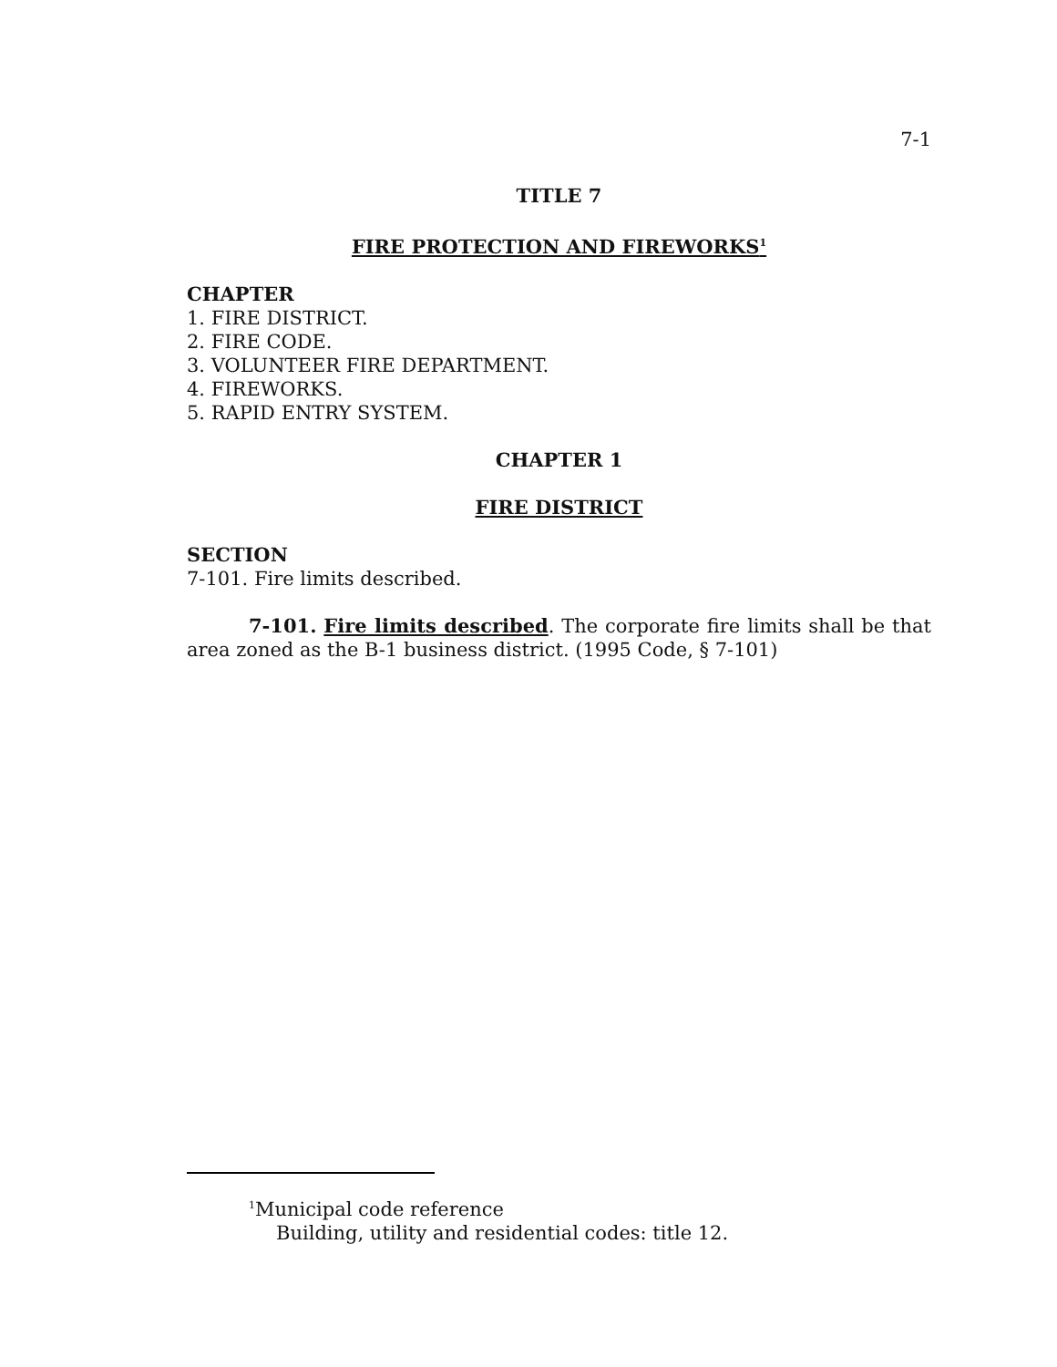7-1
TITLE 7
FIRE PROTECTION AND FIREWORKS<sup>1</sup>
CHAPTER
1. FIRE DISTRICT.
2. FIRE CODE.
3. VOLUNTEER FIRE DEPARTMENT.
4. FIREWORKS.
5. RAPID ENTRY SYSTEM.
CHAPTER 1
FIRE DISTRICT
SECTION
7-101. Fire limits described.
7-101. Fire limits described. The corporate fire limits shall be that area zoned as the B-1 business district. (1995 Code, § 7-101)
<sup>1</sup> Municipal code reference
Building, utility and residential codes: title 12.